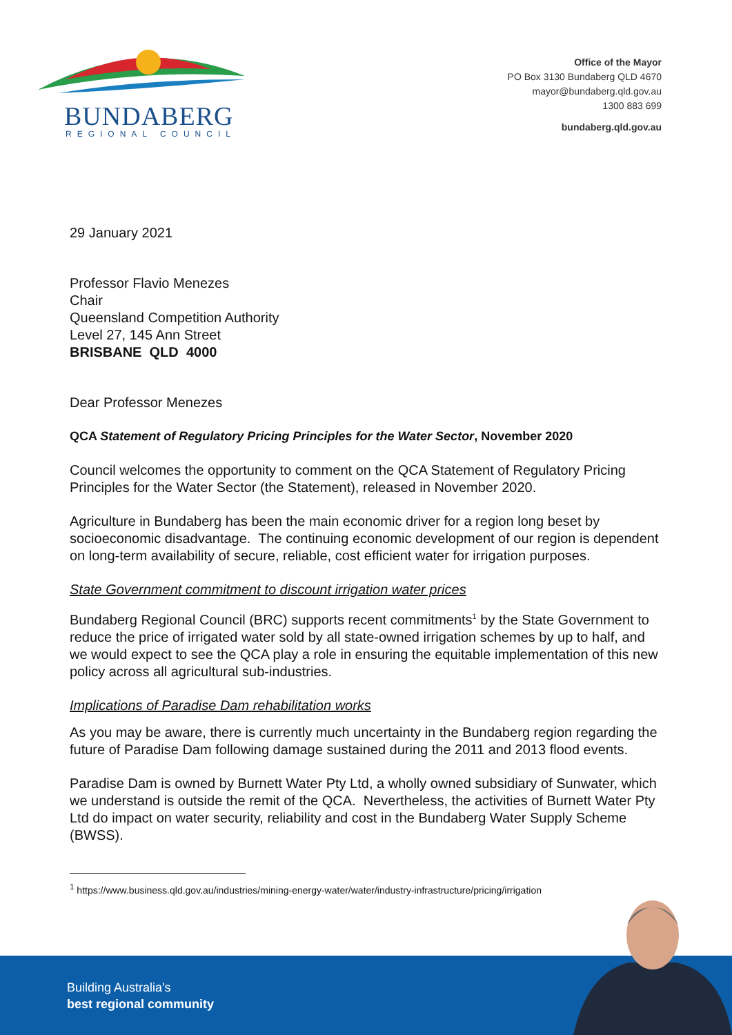BUNDABERG
REGIONAL COUNCIL
Office of the Mayor
PO Box 3130 Bundaberg QLD 4670
mayor@bundaberg.qld.gov.au
1300 883 699
bundaberg.qld.gov.au
29 January 2021
Professor Flavio Menezes
Chair
Queensland Competition Authority
Level 27, 145 Ann Street
BRISBANE QLD 4000
Dear Professor Menezes
QCA Statement of Regulatory Pricing Principles for the Water Sector, November 2020
Council welcomes the opportunity to comment on the QCA Statement of Regulatory Pricing Principles for the Water Sector (the Statement), released in November 2020.
Agriculture in Bundaberg has been the main economic driver for a region long beset by socioeconomic disadvantage. The continuing economic development of our region is dependent on long-term availability of secure, reliable, cost efficient water for irrigation purposes.
State Government commitment to discount irrigation water prices
Bundaberg Regional Council (BRC) supports recent commitments<sup>1</sup> by the State Government to reduce the price of irrigated water sold by all state-owned irrigation schemes by up to half, and we would expect to see the QCA play a role in ensuring the equitable implementation of this new policy across all agricultural sub-industries.
Implications of Paradise Dam rehabilitation works
As you may be aware, there is currently much uncertainty in the Bundaberg region regarding the future of Paradise Dam following damage sustained during the 2011 and 2013 flood events.
Paradise Dam is owned by Burnett Water Pty Ltd, a wholly owned subsidiary of Sunwater, which we understand is outside the remit of the QCA. Nevertheless, the activities of Burnett Water Pty Ltd do impact on water security, reliability and cost in the Bundaberg Water Supply Scheme (BWSS).
<sup>1</sup> https://www.business.qld.gov.au/industries/mining-energy-water/water/industry-infrastructure/pricing/irrigation
Building Australia's
best regional community